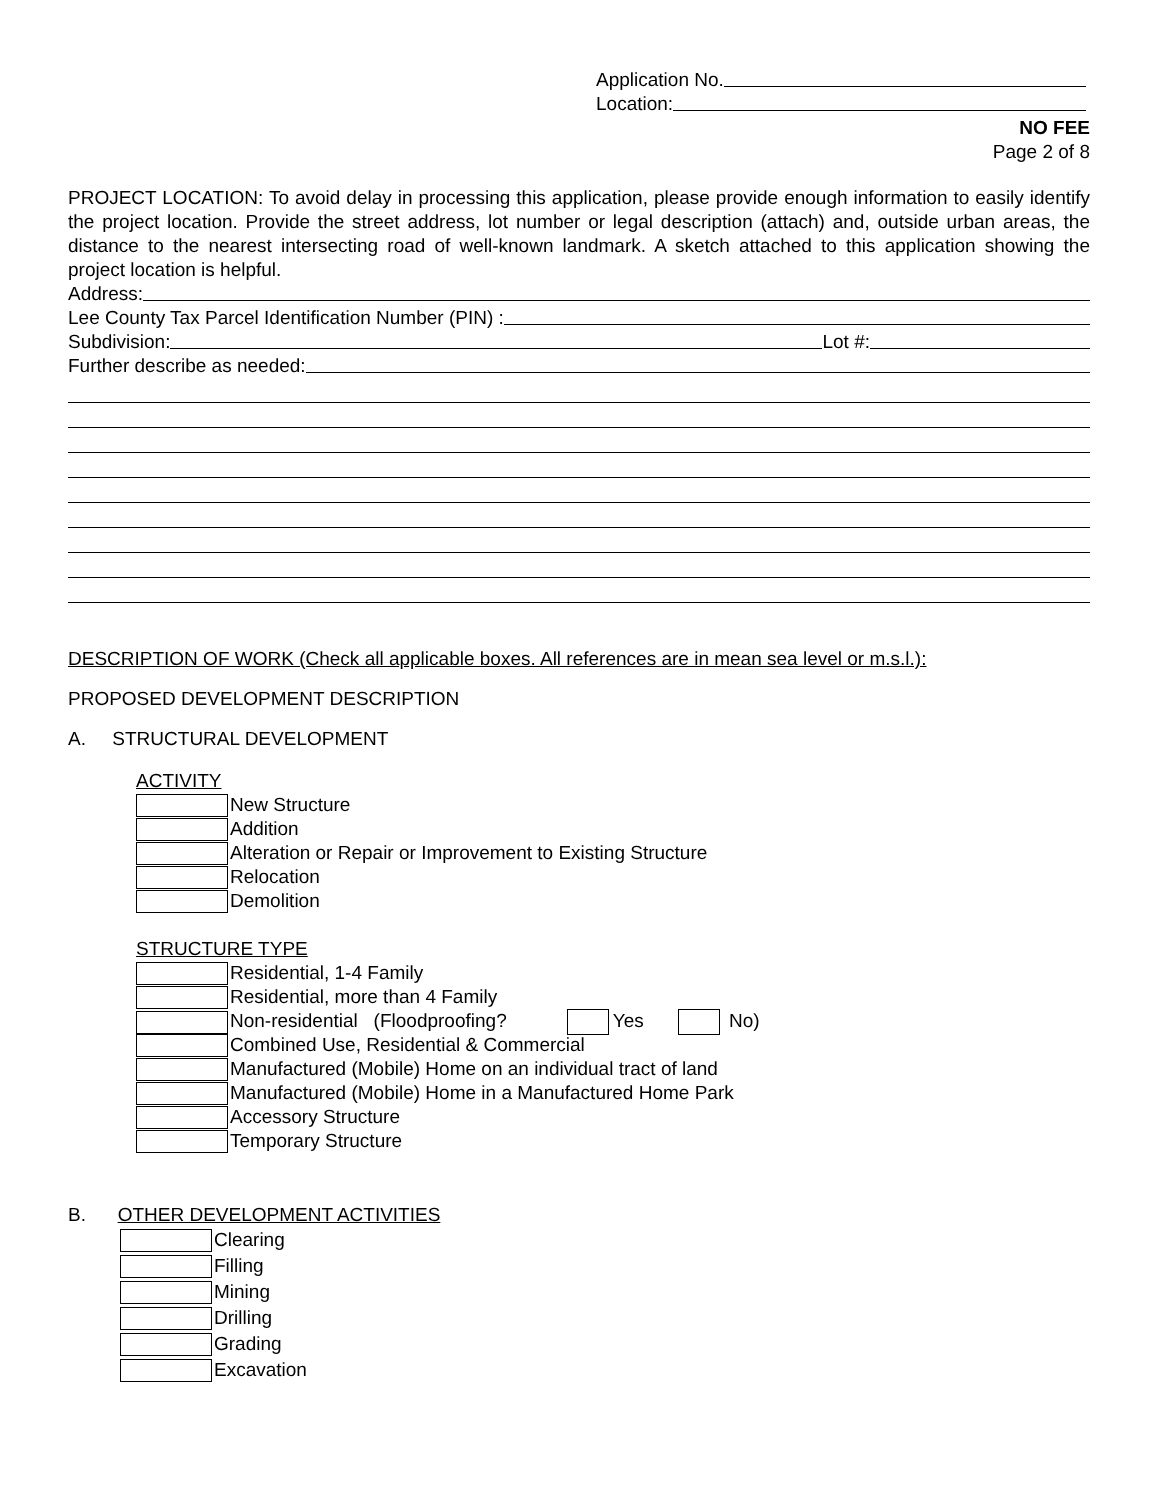Application No.
Location:
NO FEE
Page 2 of 8
PROJECT LOCATION: To avoid delay in processing this application, please provide enough information to easily identify the project location. Provide the street address, lot number or legal description (attach) and, outside urban areas, the distance to the nearest intersecting road of well-known landmark. A sketch attached to this application showing the project location is helpful.
Address:
Lee County Tax Parcel Identification Number (PIN) :
Subdivision: Lot #:
Further describe as needed:
DESCRIPTION OF WORK (Check all applicable boxes. All references are in mean sea level or m.s.l.):
PROPOSED DEVELOPMENT DESCRIPTION
A. STRUCTURAL DEVELOPMENT
ACTIVITY
New Structure
Addition
Alteration or Repair or Improvement to Existing Structure
Relocation
Demolition
STRUCTURE TYPE
Residential, 1-4 Family
Residential, more than 4 Family
Non-residential (Floodproofing? Yes No)
Combined Use, Residential & Commercial
Manufactured (Mobile) Home on an individual tract of land
Manufactured (Mobile) Home in a Manufactured Home Park
Accessory Structure
Temporary Structure
B. OTHER DEVELOPMENT ACTIVITIES
Clearing
Filling
Mining
Drilling
Grading
Excavation